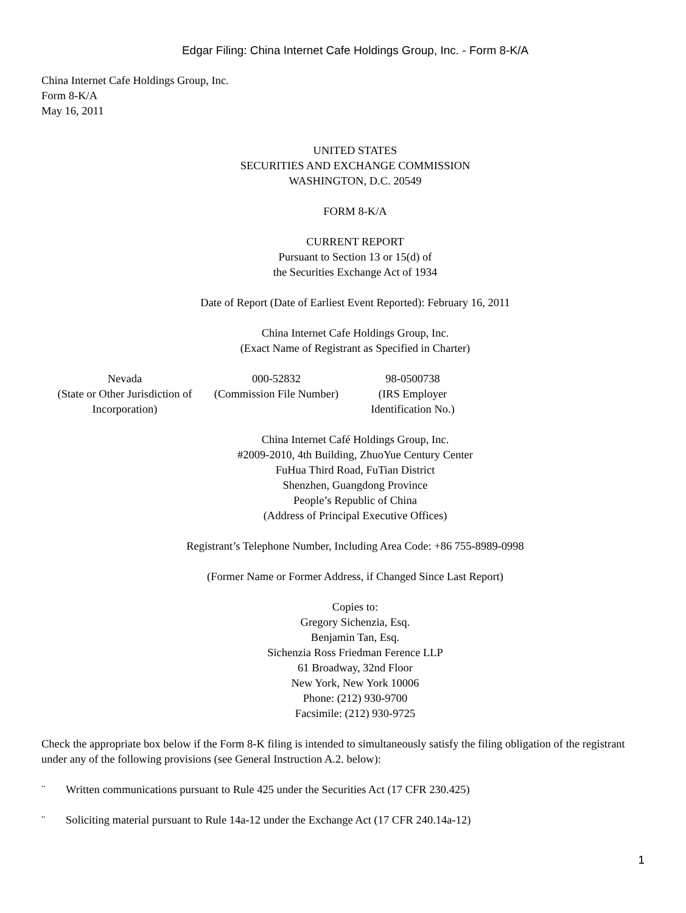Edgar Filing: China Internet Cafe Holdings Group, Inc. - Form 8-K/A
China Internet Cafe Holdings Group, Inc.
Form 8-K/A
May 16, 2011
UNITED STATES
SECURITIES AND EXCHANGE COMMISSION
WASHINGTON, D.C. 20549
FORM 8-K/A
CURRENT REPORT
Pursuant to Section 13 or 15(d) of
the Securities Exchange Act of 1934
Date of Report (Date of Earliest Event Reported): February 16, 2011
China Internet Cafe Holdings Group, Inc.
(Exact Name of Registrant as Specified in Charter)
| Nevada (State or Other Jurisdiction of Incorporation) | 000-52832 (Commission File Number) | 98-0500738 (IRS Employer Identification No.) |
China Internet Café Holdings Group, Inc.
#2009-2010, 4th Building, ZhuoYue Century Center
FuHua Third Road, FuTian District
Shenzhen, Guangdong Province
People’s Republic of China
(Address of Principal Executive Offices)
Registrant’s Telephone Number, Including Area Code: +86 755-8989-0998
(Former Name or Former Address, if Changed Since Last Report)
Copies to:
Gregory Sichenzia, Esq.
Benjamin Tan, Esq.
Sichenzia Ross Friedman Ference LLP
61 Broadway, 32nd Floor
New York, New York 10006
Phone: (212) 930-9700
Facsimile: (212) 930-9725
Check the appropriate box below if the Form 8-K filing is intended to simultaneously satisfy the filing obligation of the registrant under any of the following provisions (see General Instruction A.2. below):
¨ Written communications pursuant to Rule 425 under the Securities Act (17 CFR 230.425)
¨ Soliciting material pursuant to Rule 14a-12 under the Exchange Act (17 CFR 240.14a-12)
1